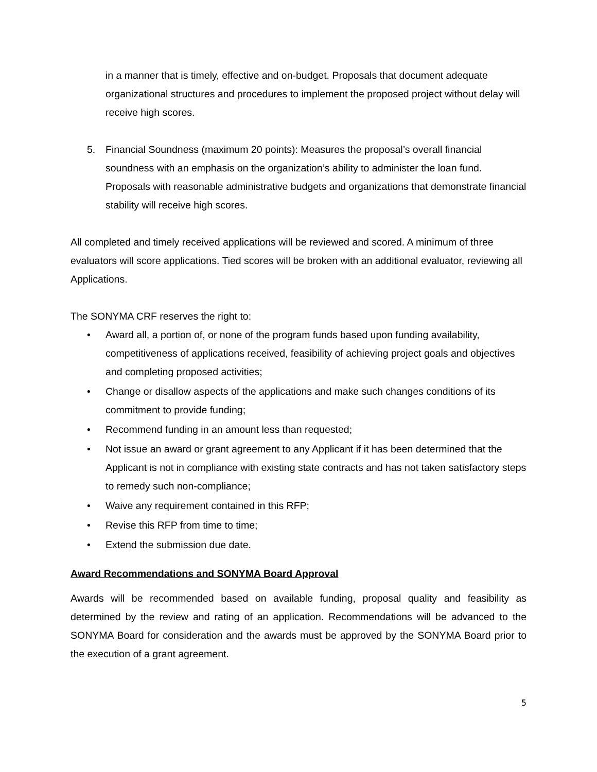in a manner that is timely, effective and on-budget. Proposals that document adequate organizational structures and procedures to implement the proposed project without delay will receive high scores.
5. Financial Soundness (maximum 20 points): Measures the proposal’s overall financial soundness with an emphasis on the organization’s ability to administer the loan fund. Proposals with reasonable administrative budgets and organizations that demonstrate financial stability will receive high scores.
All completed and timely received applications will be reviewed and scored. A minimum of three evaluators will score applications. Tied scores will be broken with an additional evaluator, reviewing all Applications.
The SONYMA CRF reserves the right to:
• Award all, a portion of, or none of the program funds based upon funding availability, competitiveness of applications received, feasibility of achieving project goals and objectives and completing proposed activities;
• Change or disallow aspects of the applications and make such changes conditions of its commitment to provide funding;
• Recommend funding in an amount less than requested;
• Not issue an award or grant agreement to any Applicant if it has been determined that the Applicant is not in compliance with existing state contracts and has not taken satisfactory steps to remedy such non-compliance;
• Waive any requirement contained in this RFP;
• Revise this RFP from time to time;
• Extend the submission due date.
Award Recommendations and SONYMA Board Approval
Awards will be recommended based on available funding, proposal quality and feasibility as determined by the review and rating of an application. Recommendations will be advanced to the SONYMA Board for consideration and the awards must be approved by the SONYMA Board prior to the execution of a grant agreement.
5